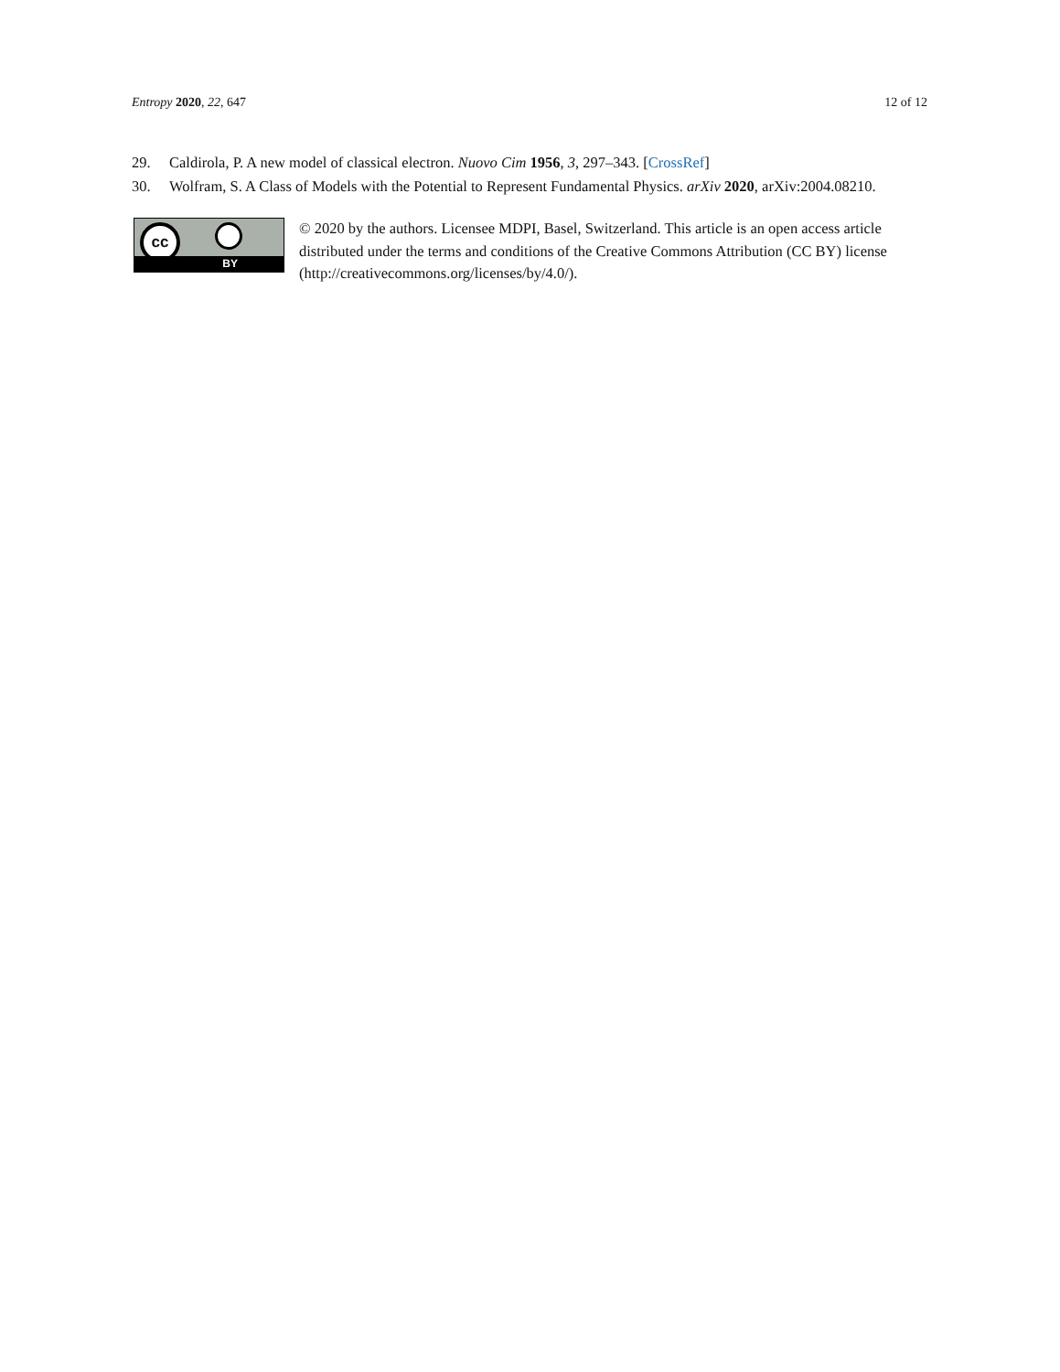Entropy 2020, 22, 647 12 of 12
29. Caldirola, P. A new model of classical electron. Nuovo Cim 1956, 3, 297–343. [CrossRef]
30. Wolfram, S. A Class of Models with the Potential to Represent Fundamental Physics. arXiv 2020, arXiv:2004.08210.
cc
BY
© 2020 by the authors. Licensee MDPI, Basel, Switzerland. This article is an open access article distributed under the terms and conditions of the Creative Commons Attribution (CC BY) license (http://creativecommons.org/licenses/by/4.0/).